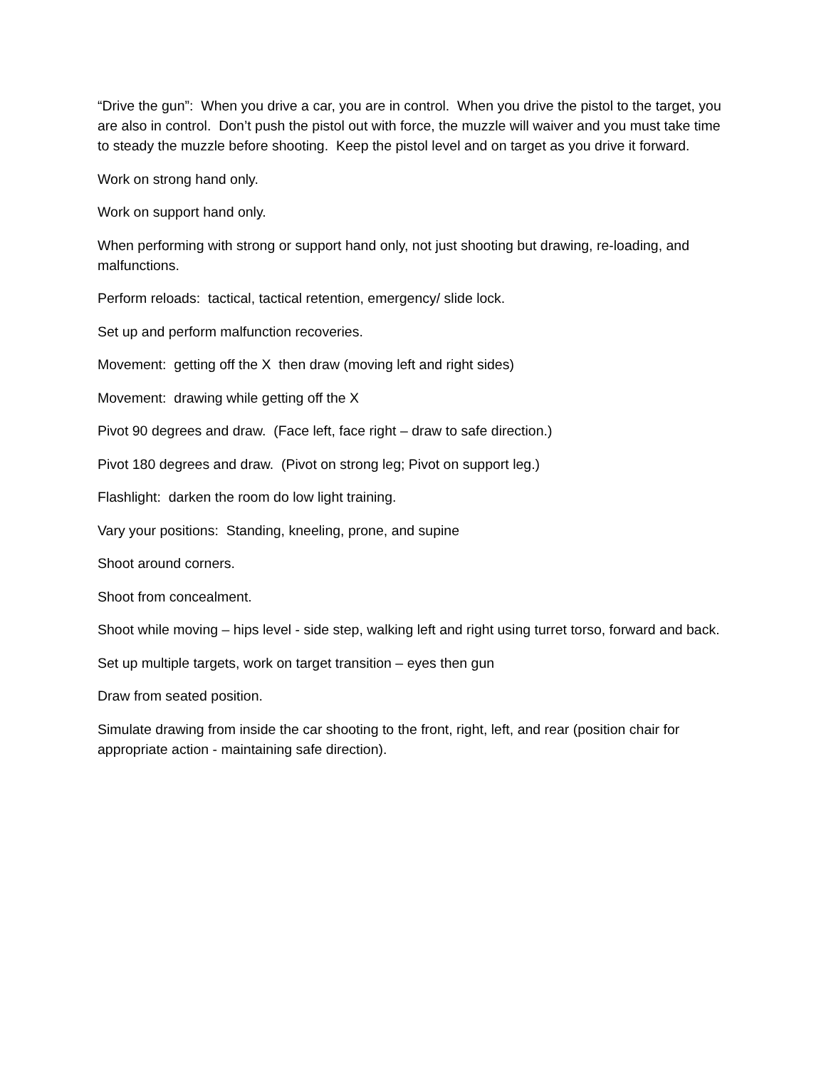“Drive the gun”: When you drive a car, you are in control. When you drive the pistol to the target, you are also in control. Don’t push the pistol out with force, the muzzle will waiver and you must take time to steady the muzzle before shooting. Keep the pistol level and on target as you drive it forward.
Work on strong hand only.
Work on support hand only.
When performing with strong or support hand only, not just shooting but drawing, re-loading, and malfunctions.
Perform reloads: tactical, tactical retention, emergency/ slide lock.
Set up and perform malfunction recoveries.
Movement: getting off the X then draw (moving left and right sides)
Movement: drawing while getting off the X
Pivot 90 degrees and draw. (Face left, face right – draw to safe direction.)
Pivot 180 degrees and draw. (Pivot on strong leg; Pivot on support leg.)
Flashlight: darken the room do low light training.
Vary your positions: Standing, kneeling, prone, and supine
Shoot around corners.
Shoot from concealment.
Shoot while moving – hips level - side step, walking left and right using turret torso, forward and back.
Set up multiple targets, work on target transition – eyes then gun
Draw from seated position.
Simulate drawing from inside the car shooting to the front, right, left, and rear (position chair for appropriate action - maintaining safe direction).